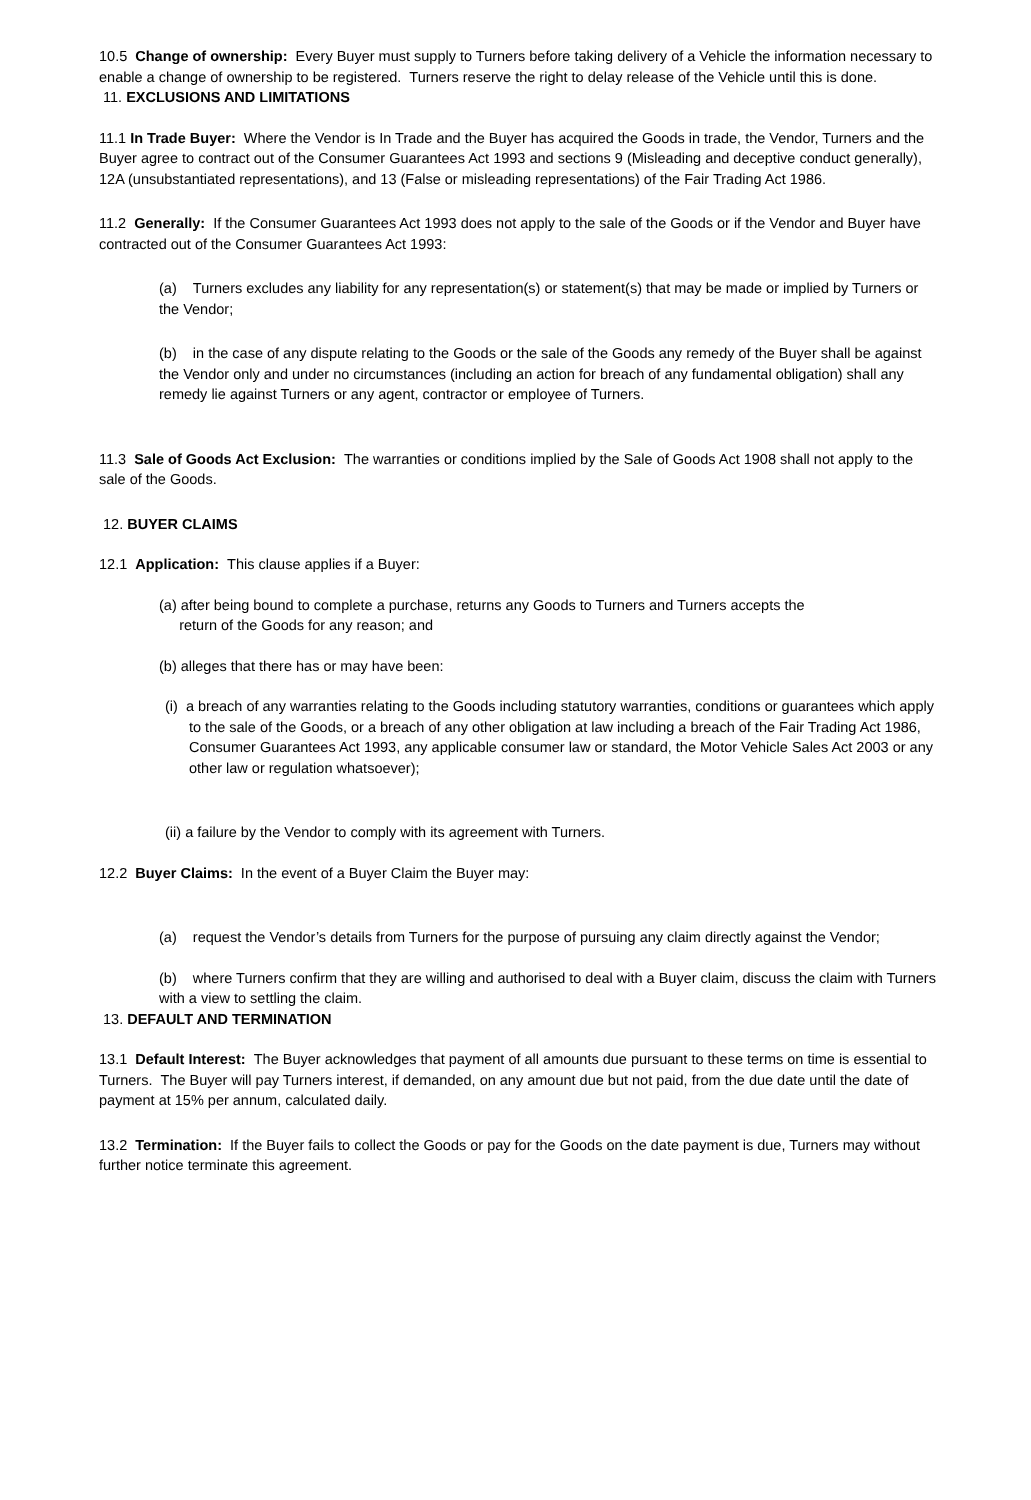10.5 Change of ownership: Every Buyer must supply to Turners before taking delivery of a Vehicle the information necessary to enable a change of ownership to be registered. Turners reserve the right to delay release of the Vehicle until this is done.
11. EXCLUSIONS AND LIMITATIONS
11.1 In Trade Buyer: Where the Vendor is In Trade and the Buyer has acquired the Goods in trade, the Vendor, Turners and the Buyer agree to contract out of the Consumer Guarantees Act 1993 and sections 9 (Misleading and deceptive conduct generally), 12A (unsubstantiated representations), and 13 (False or misleading representations) of the Fair Trading Act 1986.
11.2 Generally: If the Consumer Guarantees Act 1993 does not apply to the sale of the Goods or if the Vendor and Buyer have contracted out of the Consumer Guarantees Act 1993:
(a) Turners excludes any liability for any representation(s) or statement(s) that may be made or implied by Turners or the Vendor;
(b) in the case of any dispute relating to the Goods or the sale of the Goods any remedy of the Buyer shall be against the Vendor only and under no circumstances (including an action for breach of any fundamental obligation) shall any remedy lie against Turners or any agent, contractor or employee of Turners.
11.3 Sale of Goods Act Exclusion: The warranties or conditions implied by the Sale of Goods Act 1908 shall not apply to the sale of the Goods.
12. BUYER CLAIMS
12.1 Application: This clause applies if a Buyer:
(a) after being bound to complete a purchase, returns any Goods to Turners and Turners accepts the
return of the Goods for any reason; and
(b) alleges that there has or may have been:
(i) a breach of any warranties relating to the Goods including statutory warranties, conditions or guarantees which apply to the sale of the Goods, or a breach of any other obligation at law including a breach of the Fair Trading Act 1986, Consumer Guarantees Act 1993, any applicable consumer law or standard, the Motor Vehicle Sales Act 2003 or any other law or regulation whatsoever);
(ii) a failure by the Vendor to comply with its agreement with Turners.
12.2 Buyer Claims: In the event of a Buyer Claim the Buyer may:
(a) request the Vendor’s details from Turners for the purpose of pursuing any claim directly against the Vendor;
(b) where Turners confirm that they are willing and authorised to deal with a Buyer claim, discuss the claim with Turners with a view to settling the claim.
13. DEFAULT AND TERMINATION
13.1 Default Interest: The Buyer acknowledges that payment of all amounts due pursuant to these terms on time is essential to Turners. The Buyer will pay Turners interest, if demanded, on any amount due but not paid, from the due date until the date of payment at 15% per annum, calculated daily.
13.2 Termination: If the Buyer fails to collect the Goods or pay for the Goods on the date payment is due, Turners may without further notice terminate this agreement.